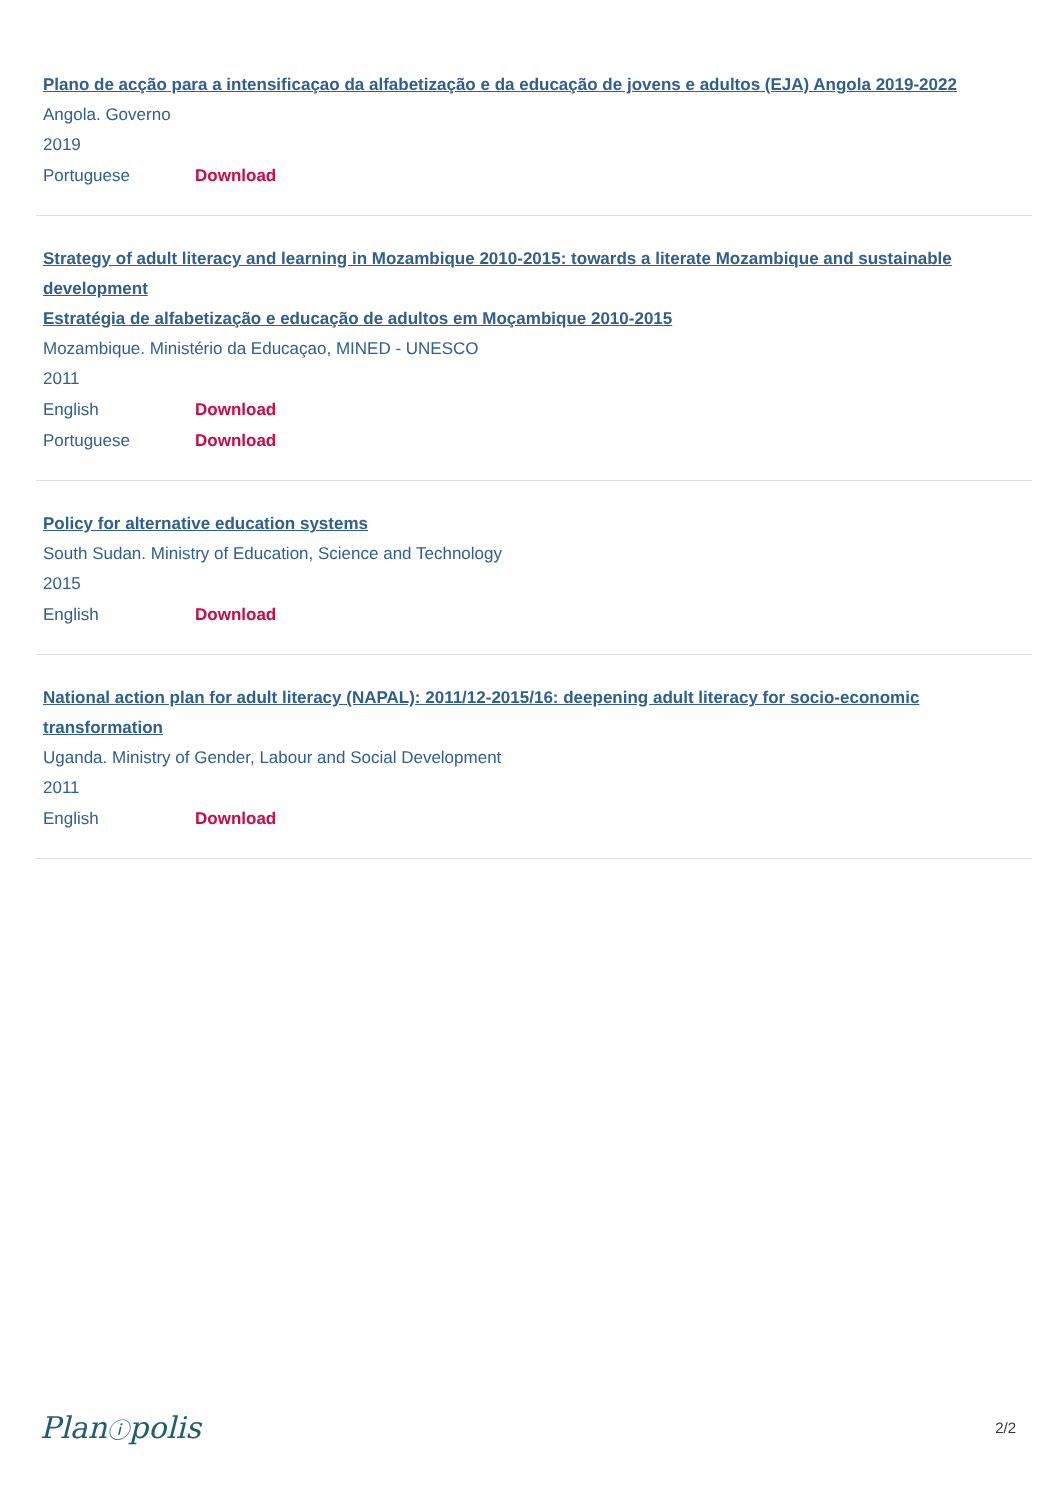Plano de acção para a intensificaçao da alfabetização e da educação de jovens e adultos (EJA) Angola 2019-2022
Angola. Governo
2019
Portuguese Download
Strategy of adult literacy and learning in Mozambique 2010-2015: towards a literate Mozambique and sustainable development
Estratégia de alfabetização e educação de adultos em Moçambique 2010-2015
Mozambique. Ministério da Educaçao, MINED - UNESCO
2011
English Download
Portuguese Download
Policy for alternative education systems
South Sudan. Ministry of Education, Science and Technology
2015
English Download
National action plan for adult literacy (NAPAL): 2011/12-2015/16: deepening adult literacy for socio-economic transformation
Uganda. Ministry of Gender, Labour and Social Development
2011
English Download
Planⓘpolis 2/2